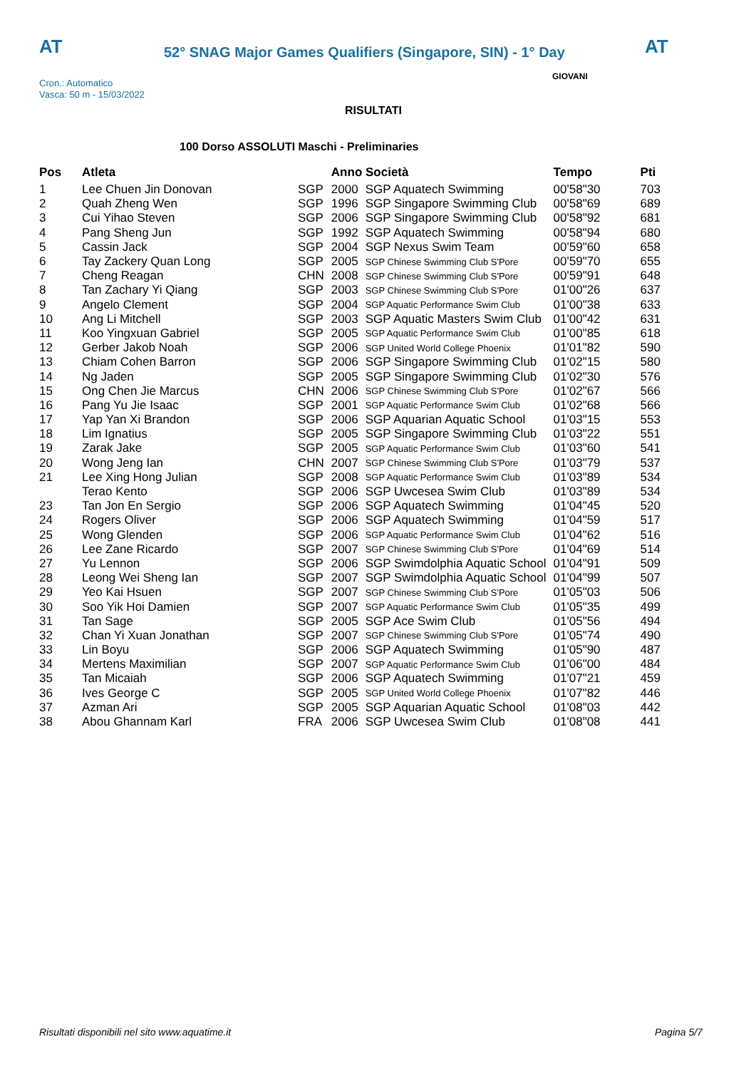AT
52° SNAG Major Games Qualifiers (Singapore, SIN) - 1° Day
AT
GIOVANI
Cron.: Automatico
Vasca: 50 m - 15/03/2022
RISULTATI
100 Dorso ASSOLUTI Maschi - Preliminaries
| Pos | Atleta | | Anno Società | | Tempo | Pti |
| --- | --- | --- | --- | --- | --- | --- |
| 1 | Lee Chuen Jin Donovan | SGP | 2000 | SGP Aquatech Swimming | 00'58"30 | 703 |
| 2 | Quah Zheng Wen | SGP | 1996 | SGP Singapore Swimming Club | 00'58"69 | 689 |
| 3 | Cui Yihao Steven | SGP | 2006 | SGP Singapore Swimming Club | 00'58"92 | 681 |
| 4 | Pang Sheng Jun | SGP | 1992 | SGP Aquatech Swimming | 00'58"94 | 680 |
| 5 | Cassin Jack | SGP | 2004 | SGP Nexus Swim Team | 00'59"60 | 658 |
| 6 | Tay Zackery Quan Long | SGP | 2005 | SGP Chinese Swimming Club S'Pore | 00'59"70 | 655 |
| 7 | Cheng Reagan | CHN | 2008 | SGP Chinese Swimming Club S'Pore | 00'59"91 | 648 |
| 8 | Tan Zachary Yi Qiang | SGP | 2003 | SGP Chinese Swimming Club S'Pore | 01'00"26 | 637 |
| 9 | Angelo Clement | SGP | 2004 | SGP Aquatic Performance Swim Club | 01'00"38 | 633 |
| 10 | Ang Li Mitchell | SGP | 2003 | SGP Aquatic Masters Swim Club | 01'00"42 | 631 |
| 11 | Koo Yingxuan Gabriel | SGP | 2005 | SGP Aquatic Performance Swim Club | 01'00"85 | 618 |
| 12 | Gerber Jakob Noah | SGP | 2006 | SGP United World College Phoenix | 01'01"82 | 590 |
| 13 | Chiam Cohen Barron | SGP | 2006 | SGP Singapore Swimming Club | 01'02"15 | 580 |
| 14 | Ng Jaden | SGP | 2005 | SGP Singapore Swimming Club | 01'02"30 | 576 |
| 15 | Ong Chen Jie Marcus | CHN | 2006 | SGP Chinese Swimming Club S'Pore | 01'02"67 | 566 |
| 16 | Pang Yu Jie Isaac | SGP | 2001 | SGP Aquatic Performance Swim Club | 01'02"68 | 566 |
| 17 | Yap Yan Xi Brandon | SGP | 2006 | SGP Aquarian Aquatic School | 01'03"15 | 553 |
| 18 | Lim Ignatius | SGP | 2005 | SGP Singapore Swimming Club | 01'03"22 | 551 |
| 19 | Zarak Jake | SGP | 2005 | SGP Aquatic Performance Swim Club | 01'03"60 | 541 |
| 20 | Wong Jeng Ian | CHN | 2007 | SGP Chinese Swimming Club S'Pore | 01'03"79 | 537 |
| 21 | Lee Xing Hong Julian | SGP | 2008 | SGP Aquatic Performance Swim Club | 01'03"89 | 534 |
| | Terao Kento | SGP | 2006 | SGP Uwcesea Swim Club | 01'03"89 | 534 |
| 23 | Tan Jon En Sergio | SGP | 2006 | SGP Aquatech Swimming | 01'04"45 | 520 |
| 24 | Rogers Oliver | SGP | 2006 | SGP Aquatech Swimming | 01'04"59 | 517 |
| 25 | Wong Glenden | SGP | 2006 | SGP Aquatic Performance Swim Club | 01'04"62 | 516 |
| 26 | Lee Zane Ricardo | SGP | 2007 | SGP Chinese Swimming Club S'Pore | 01'04"69 | 514 |
| 27 | Yu Lennon | SGP | 2006 | SGP Swimdolphia Aquatic School | 01'04"91 | 509 |
| 28 | Leong Wei Sheng Ian | SGP | 2007 | SGP Swimdolphia Aquatic School | 01'04"99 | 507 |
| 29 | Yeo Kai Hsuen | SGP | 2007 | SGP Chinese Swimming Club S'Pore | 01'05"03 | 506 |
| 30 | Soo Yik Hoi Damien | SGP | 2007 | SGP Aquatic Performance Swim Club | 01'05"35 | 499 |
| 31 | Tan Sage | SGP | 2005 | SGP Ace Swim Club | 01'05"56 | 494 |
| 32 | Chan Yi Xuan Jonathan | SGP | 2007 | SGP Chinese Swimming Club S'Pore | 01'05"74 | 490 |
| 33 | Lin Boyu | SGP | 2006 | SGP Aquatech Swimming | 01'05"90 | 487 |
| 34 | Mertens Maximilian | SGP | 2007 | SGP Aquatic Performance Swim Club | 01'06"00 | 484 |
| 35 | Tan Micaiah | SGP | 2006 | SGP Aquatech Swimming | 01'07"21 | 459 |
| 36 | Ives George C | SGP | 2005 | SGP United World College Phoenix | 01'07"82 | 446 |
| 37 | Azman Ari | SGP | 2005 | SGP Aquarian Aquatic School | 01'08"03 | 442 |
| 38 | Abou Ghannam Karl | FRA | 2006 | SGP Uwcesea Swim Club | 01'08"08 | 441 |
Risultati disponibili nel sito www.aquatime.it
Pagina 5/7